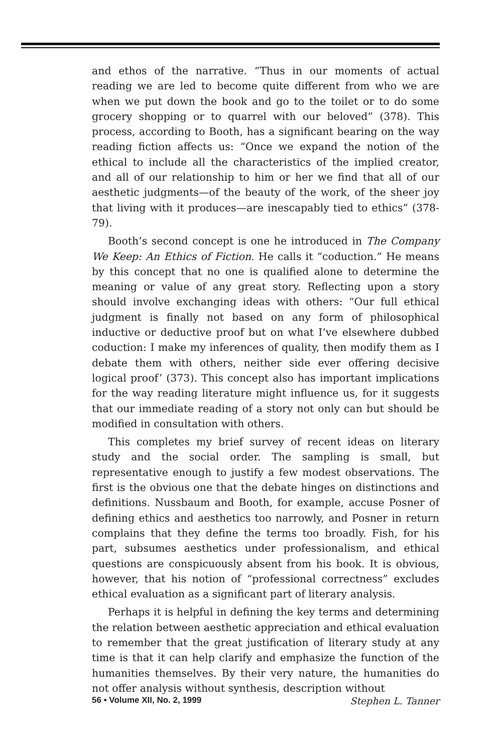and ethos of the narrative. “Thus in our moments of actual reading we are led to become quite different from who we are when we put down the book and go to the toilet or to do some grocery shopping or to quarrel with our beloved” (378). This process, according to Booth, has a significant bearing on the way reading fiction affects us: “Once we expand the notion of the ethical to include all the characteristics of the implied creator, and all of our relationship to him or her we find that all of our aesthetic judgments—of the beauty of the work, of the sheer joy that living with it produces—are inescapably tied to ethics” (378-79).
Booth’s second concept is one he introduced in The Company We Keep: An Ethics of Fiction. He calls it “coduction.” He means by this concept that no one is qualified alone to determine the meaning or value of any great story. Reflecting upon a story should involve exchanging ideas with others: “Our full ethical judgment is finally not based on any form of philosophical inductive or deductive proof but on what I’ve elsewhere dubbed coduction: I make my inferences of quality, then modify them as I debate them with others, neither side ever offering decisive logical proof’ (373). This concept also has important implications for the way reading literature might influence us, for it suggests that our immediate reading of a story not only can but should be modified in consultation with others.
This completes my brief survey of recent ideas on literary study and the social order. The sampling is small, but representative enough to justify a few modest observations. The first is the obvious one that the debate hinges on distinctions and definitions. Nussbaum and Booth, for example, accuse Posner of defining ethics and aesthetics too narrowly, and Posner in return complains that they define the terms too broadly. Fish, for his part, subsumes aesthetics under professionalism, and ethical questions are conspicuously absent from his book. It is obvious, however, that his notion of “professional correctness” excludes ethical evaluation as a significant part of literary analysis.
Perhaps it is helpful in defining the key terms and determining the relation between aesthetic appreciation and ethical evaluation to remember that the great justification of literary study at any time is that it can help clarify and emphasize the function of the humanities themselves. By their very nature, the humanities do not offer analysis without synthesis, description without
56 • Volume XII, No. 2, 1999 Stephen L. Tanner